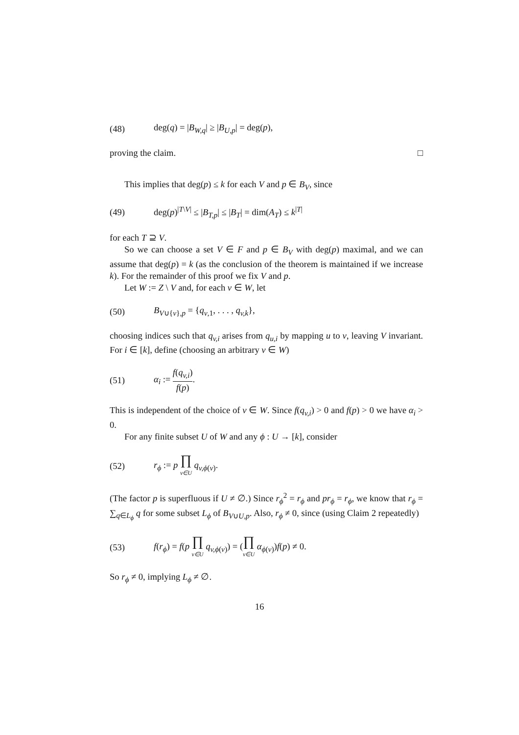(48) deg(q) = |B<sub>W,q</sub>| ≥ |B<sub>U,p</sub>| = deg(p),
proving the claim. □
This implies that deg(p) ≤ k for each V and p ∈ B<sub>V</sub>, since
(49) deg(p)<sup>|T\V|</sup> ≤ |B<sub>T,p</sub>| ≤ |B<sub>T</sub>| = dim(A<sub>T</sub>) ≤ k<sup>|T|</sup>
for each T ⊇ V.
So we can choose a set V ∈ F and p ∈ B<sub>V</sub> with deg(p) maximal, and we can assume that deg(p) = k (as the conclusion of the theorem is maintained if we increase k). For the remainder of this proof we fix V and p.
Let W := Z \ V and, for each v ∈ W, let
(50) B<sub>V∪{v},p</sub> = {q<sub>v,1</sub>, . . . , q<sub>v,k</sub>},
choosing indices such that q<sub>v,i</sub> arises from q<sub>u,i</sub> by mapping u to v, leaving V invariant. For i ∈ [k], define (choosing an arbitrary v ∈ W)
(51) α<sub>i</sub> := f(q<sub>v,i</sub>) f(p).
This is independent of the choice of v ∈ W. Since f(q<sub>v,i</sub>) > 0 and f(p) > 0 we have α<sub>i</sub> > 0.
For any finite subset U of W and any ϕ : U → [k], consider
(52) r<sub>ϕ</sub> := p ∏ v∈U q<sub>v,ϕ(v)</sub>.
(The factor p is superfluous if U ≠ ∅.) Since r<sub>ϕ</sub><sup>2</sup> = r<sub>ϕ</sub> and pr<sub>ϕ</sub> = r<sub>ϕ</sub>, we know that r<sub>ϕ</sub> = ∑<sub>q∈L<sub>ϕ</sub></sub> q for some subset L<sub>ϕ</sub> of B<sub>V∪U,p</sub>. Also, r<sub>ϕ</sub> ≠ 0, since (using Claim 2 repeatedly)
(53) f(r<sub>ϕ</sub>) = f(p ∏ v∈U q<sub>v,ϕ(v)</sub>) = (∏ v∈U α<sub>ϕ(v)</sub>)f(p) ≠ 0.
So r<sub>ϕ</sub> ≠ 0, implying L<sub>ϕ</sub> ≠ ∅.
16